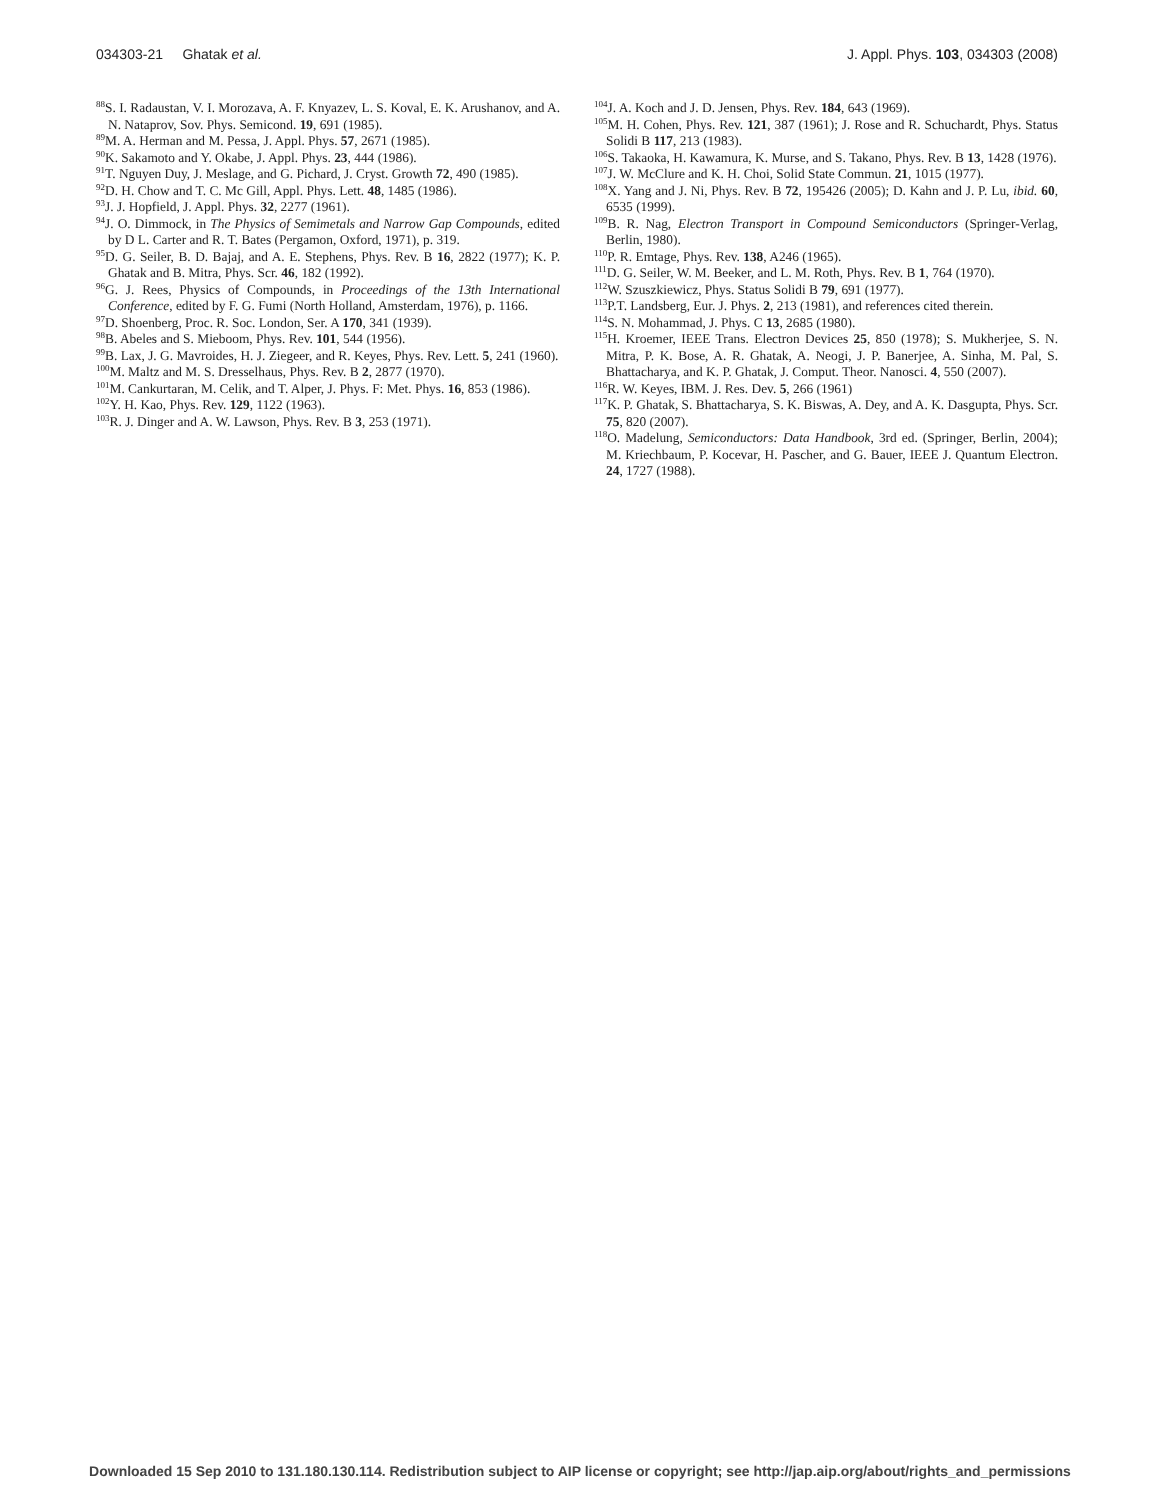034303-21 Ghatak et al. J. Appl. Phys. 103, 034303 (2008)
<sup>88</sup>S. I. Radaustan, V. I. Morozava, A. F. Knyazev, L. S. Koval, E. K. Arushanov, and A. N. Nataprov, Sov. Phys. Semicond. 19, 691 (1985).
<sup>89</sup> M. A. Herman and M. Pessa, J. Appl. Phys. 57, 2671 (1985).
<sup>90</sup>K. Sakamoto and Y. Okabe, J. Appl. Phys. 23, 444 (1986).
<sup>91</sup> T. Nguyen Duy, J. Meslage, and G. Pichard, J. Cryst. Growth 72, 490 (1985).
<sup>92</sup> D. H. Chow and T. C. Mc Gill, Appl. Phys. Lett. 48, 1485 (1986).
<sup>93</sup> J. J. Hopfield, J. Appl. Phys. 32, 2277 (1961).
<sup>94</sup> J. O. Dimmock, in The Physics of Semimetals and Narrow Gap Compounds, edited by D L. Carter and R. T. Bates (Pergamon, Oxford, 1971), p. 319.
<sup>95</sup> D. G. Seiler, B. D. Bajaj, and A. E. Stephens, Phys. Rev. B 16, 2822 (1977); K. P. Ghatak and B. Mitra, Phys. Scr. 46, 182 (1992).
<sup>96</sup> G. J. Rees, Physics of Compounds, in Proceedings of the 13th International Conference, edited by F. G. Fumi (North Holland, Amsterdam, 1976), p. 1166.
<sup>97</sup> D. Shoenberg, Proc. R. Soc. London, Ser. A 170, 341 (1939).
<sup>98</sup>B. Abeles and S. Mieboom, Phys. Rev. 101, 544 (1956).
<sup>99</sup>B. Lax, J. G. Mavroides, H. J. Ziegeer, and R. Keyes, Phys. Rev. Lett. 5, 241 (1960).
<sup>100</sup> M. Maltz and M. S. Dresselhaus, Phys. Rev. B 2, 2877 (1970).
<sup>101</sup> M. Cankurtaran, M. Celik, and T. Alper, J. Phys. F: Met. Phys. 16, 853 (1986).
<sup>102</sup>Y. H. Kao, Phys. Rev. 129, 1122 (1963).
<sup>103</sup> R. J. Dinger and A. W. Lawson, Phys. Rev. B 3, 253 (1971).
<sup>104</sup> J. A. Koch and J. D. Jensen, Phys. Rev. 184, 643 (1969).
<sup>105</sup> M. H. Cohen, Phys. Rev. 121, 387 (1961); J. Rose and R. Schuchardt, Phys. Status Solidi B 117, 213 (1983).
<sup>106</sup>S. Takaoka, H. Kawamura, K. Murse, and S. Takano, Phys. Rev. B 13, 1428 (1976).
<sup>107</sup> J. W. McClure and K. H. Choi, Solid State Commun. 21, 1015 (1977).
<sup>108</sup> X. Yang and J. Ni, Phys. Rev. B 72, 195426 (2005); D. Kahn and J. P. Lu, ibid. 60, 6535 (1999).
<sup>109</sup>B. R. Nag, Electron Transport in Compound Semiconductors (Springer-Verlag, Berlin, 1980).
<sup>110</sup>P. R. Emtage, Phys. Rev. 138, A246 (1965).
<sup>111</sup> D. G. Seiler, W. M. Beeker, and L. M. Roth, Phys. Rev. B 1, 764 (1970).
<sup>112</sup>W. Szuszkiewicz, Phys. Status Solidi B 79, 691 (1977).
<sup>113</sup>P.T. Landsberg, Eur. J. Phys. 2, 213 (1981), and references cited therein.
<sup>114</sup>S. N. Mohammad, J. Phys. C 13, 2685 (1980).
<sup>115</sup>H. Kroemer, IEEE Trans. Electron Devices 25, 850 (1978); S. Mukherjee, S. N. Mitra, P. K. Bose, A. R. Ghatak, A. Neogi, J. P. Banerjee, A. Sinha, M. Pal, S. Bhattacharya, and K. P. Ghatak, J. Comput. Theor. Nanosci. 4, 550 (2007).
<sup>116</sup> R. W. Keyes, IBM. J. Res. Dev. 5, 266 (1961)
<sup>117</sup>K. P. Ghatak, S. Bhattacharya, S. K. Biswas, A. Dey, and A. K. Dasgupta, Phys. Scr. 75, 820 (2007).
<sup>118</sup>O. Madelung, Semiconductors: Data Handbook, 3rd ed. (Springer, Berlin, 2004); M. Kriechbaum, P. Kocevar, H. Pascher, and G. Bauer, IEEE J. Quantum Electron. 24, 1727 (1988).
Downloaded 15 Sep 2010 to 131.180.130.114. Redistribution subject to AIP license or copyright; see http://jap.aip.org/about/rights_and_permissions